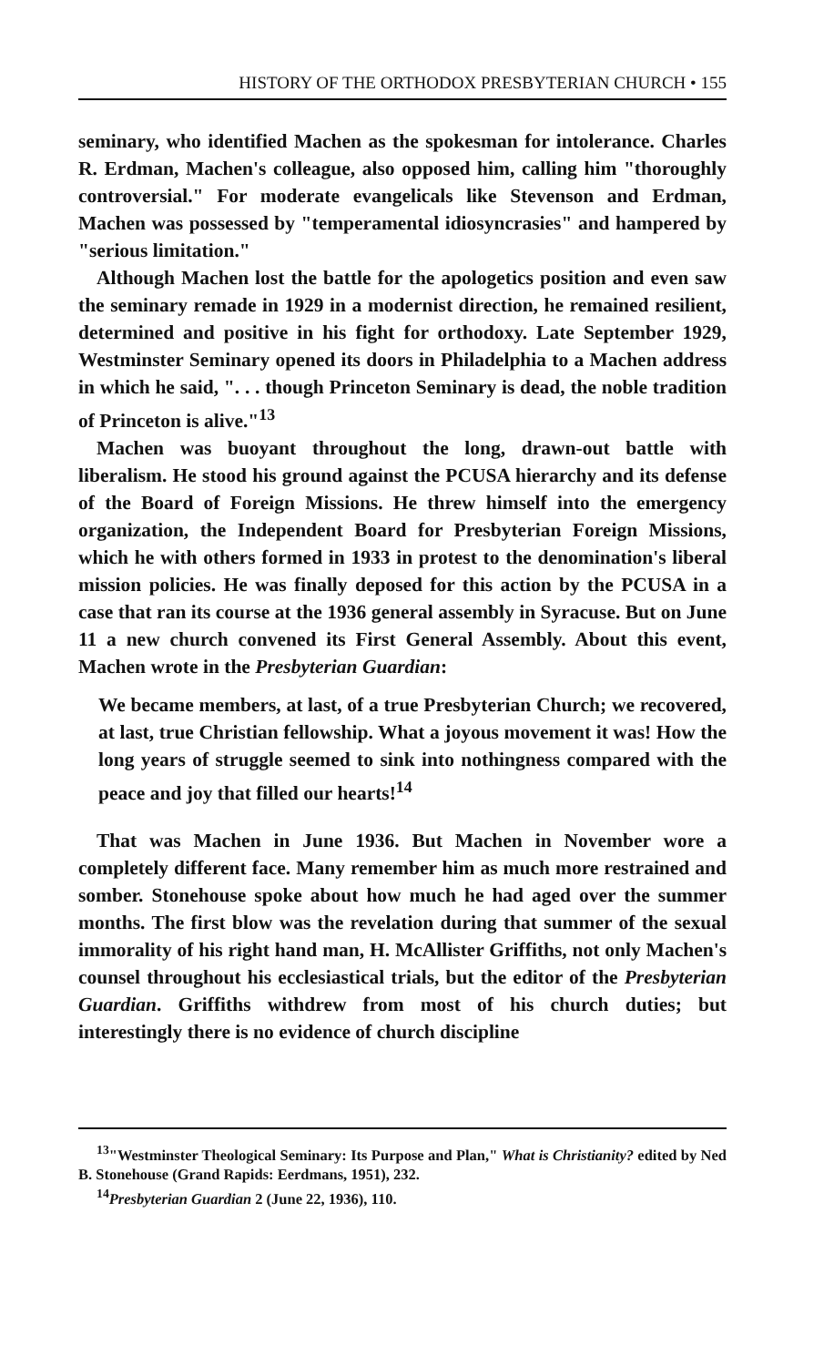HISTORY OF THE ORTHODOX PRESBYTERIAN CHURCH • 155
seminary, who identified Machen as the spokesman for intolerance. Charles R. Erdman, Machen's colleague, also opposed him, calling him "thoroughly controversial." For moderate evangelicals like Stevenson and Erdman, Machen was possessed by "temperamental idiosyncrasies" and hampered by "serious limitation."
Although Machen lost the battle for the apologetics position and even saw the seminary remade in 1929 in a modernist direction, he remained resilient, determined and positive in his fight for orthodoxy. Late September 1929, Westminster Seminary opened its doors in Philadelphia to a Machen address in which he said, ". . . though Princeton Seminary is dead, the noble tradition of Princeton is alive."<sup>13</sup>
Machen was buoyant throughout the long, drawn-out battle with liberalism. He stood his ground against the PCUSA hierarchy and its defense of the Board of Foreign Missions. He threw himself into the emergency organization, the Independent Board for Presbyterian Foreign Missions, which he with others formed in 1933 in protest to the denomination's liberal mission policies. He was finally deposed for this action by the PCUSA in a case that ran its course at the 1936 general assembly in Syracuse. But on June 11 a new church convened its First General Assembly. About this event, Machen wrote in the Presbyterian Guardian:
We became members, at last, of a true Presbyterian Church; we recovered, at last, true Christian fellowship. What a joyous movement it was! How the long years of struggle seemed to sink into nothingness compared with the peace and joy that filled our hearts!<sup>14</sup>
That was Machen in June 1936. But Machen in November wore a completely different face. Many remember him as much more restrained and somber. Stonehouse spoke about how much he had aged over the summer months. The first blow was the revelation during that summer of the sexual immorality of his right hand man, H. McAllister Griffiths, not only Machen's counsel throughout his ecclesiastical trials, but the editor of the Presbyterian Guardian. Griffiths withdrew from most of his church duties; but interestingly there is no evidence of church discipline
<sup>13</sup> "Westminster Theological Seminary: Its Purpose and Plan," What is Christianity? edited by Ned B. Stonehouse (Grand Rapids: Eerdmans, 1951), 232.
<sup>14</sup> Presbyterian Guardian 2 (June 22, 1936), 110.